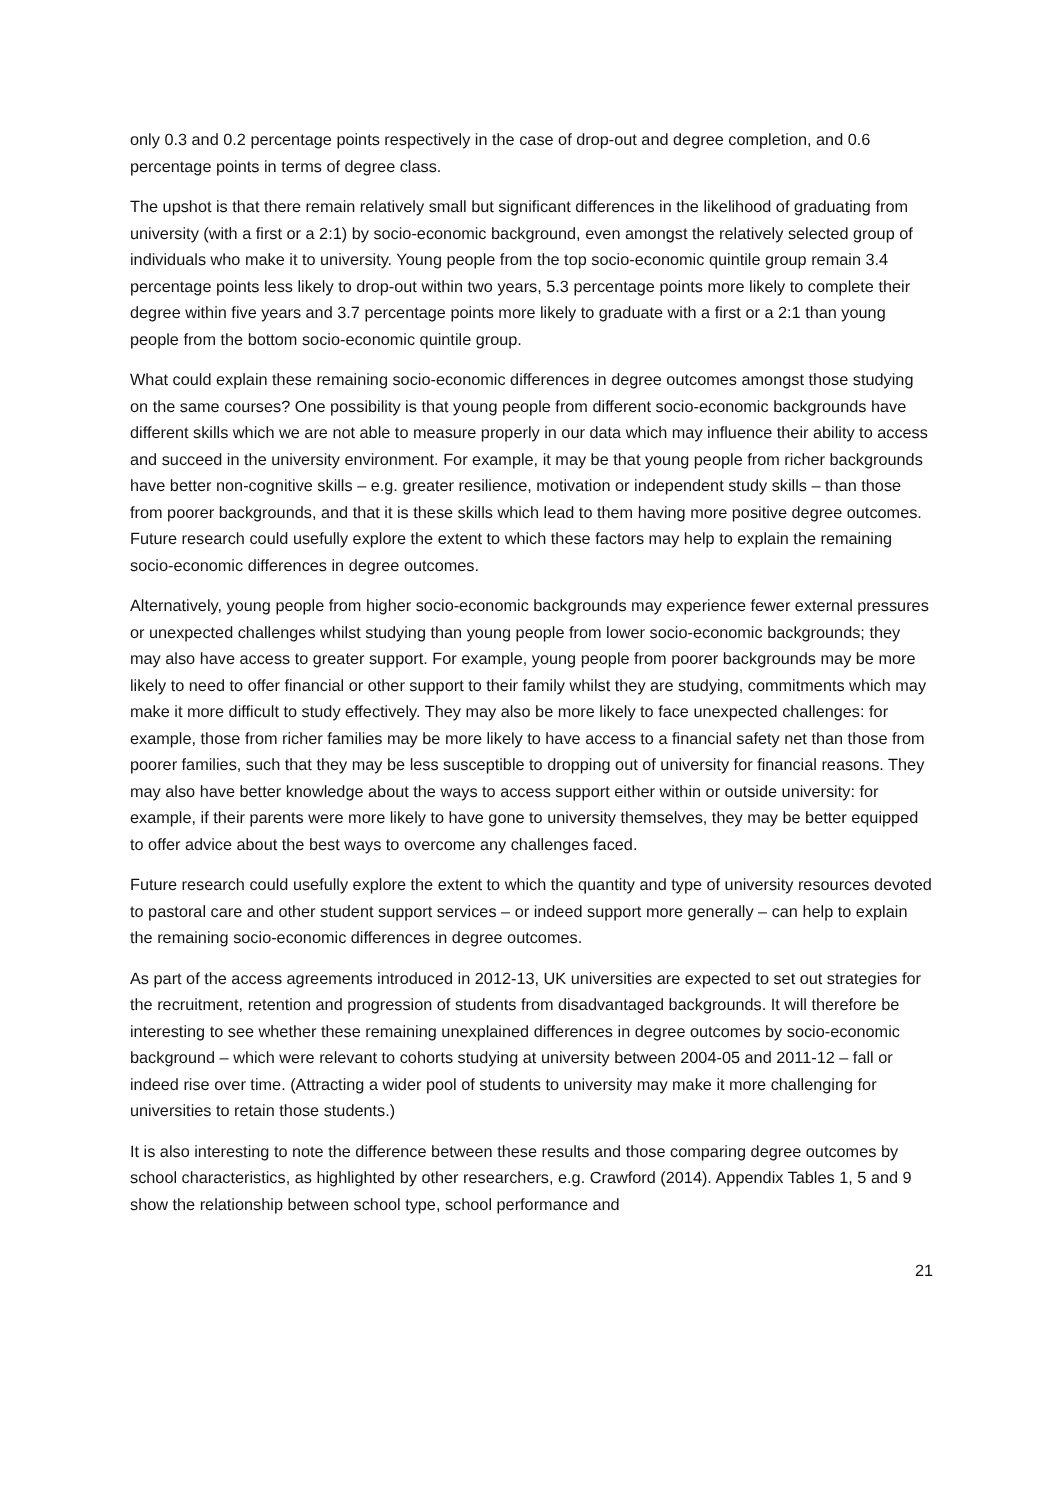only 0.3 and 0.2 percentage points respectively in the case of drop-out and degree completion, and 0.6 percentage points in terms of degree class.
The upshot is that there remain relatively small but significant differences in the likelihood of graduating from university (with a first or a 2:1) by socio-economic background, even amongst the relatively selected group of individuals who make it to university. Young people from the top socio-economic quintile group remain 3.4 percentage points less likely to drop-out within two years, 5.3 percentage points more likely to complete their degree within five years and 3.7 percentage points more likely to graduate with a first or a 2:1 than young people from the bottom socio-economic quintile group.
What could explain these remaining socio-economic differences in degree outcomes amongst those studying on the same courses? One possibility is that young people from different socio-economic backgrounds have different skills which we are not able to measure properly in our data which may influence their ability to access and succeed in the university environment. For example, it may be that young people from richer backgrounds have better non-cognitive skills – e.g. greater resilience, motivation or independent study skills – than those from poorer backgrounds, and that it is these skills which lead to them having more positive degree outcomes. Future research could usefully explore the extent to which these factors may help to explain the remaining socio-economic differences in degree outcomes.
Alternatively, young people from higher socio-economic backgrounds may experience fewer external pressures or unexpected challenges whilst studying than young people from lower socio-economic backgrounds; they may also have access to greater support. For example, young people from poorer backgrounds may be more likely to need to offer financial or other support to their family whilst they are studying, commitments which may make it more difficult to study effectively. They may also be more likely to face unexpected challenges: for example, those from richer families may be more likely to have access to a financial safety net than those from poorer families, such that they may be less susceptible to dropping out of university for financial reasons. They may also have better knowledge about the ways to access support either within or outside university: for example, if their parents were more likely to have gone to university themselves, they may be better equipped to offer advice about the best ways to overcome any challenges faced.
Future research could usefully explore the extent to which the quantity and type of university resources devoted to pastoral care and other student support services – or indeed support more generally – can help to explain the remaining socio-economic differences in degree outcomes.
As part of the access agreements introduced in 2012-13, UK universities are expected to set out strategies for the recruitment, retention and progression of students from disadvantaged backgrounds. It will therefore be interesting to see whether these remaining unexplained differences in degree outcomes by socio-economic background – which were relevant to cohorts studying at university between 2004-05 and 2011-12 – fall or indeed rise over time. (Attracting a wider pool of students to university may make it more challenging for universities to retain those students.)
It is also interesting to note the difference between these results and those comparing degree outcomes by school characteristics, as highlighted by other researchers, e.g. Crawford (2014). Appendix Tables 1, 5 and 9 show the relationship between school type, school performance and
21